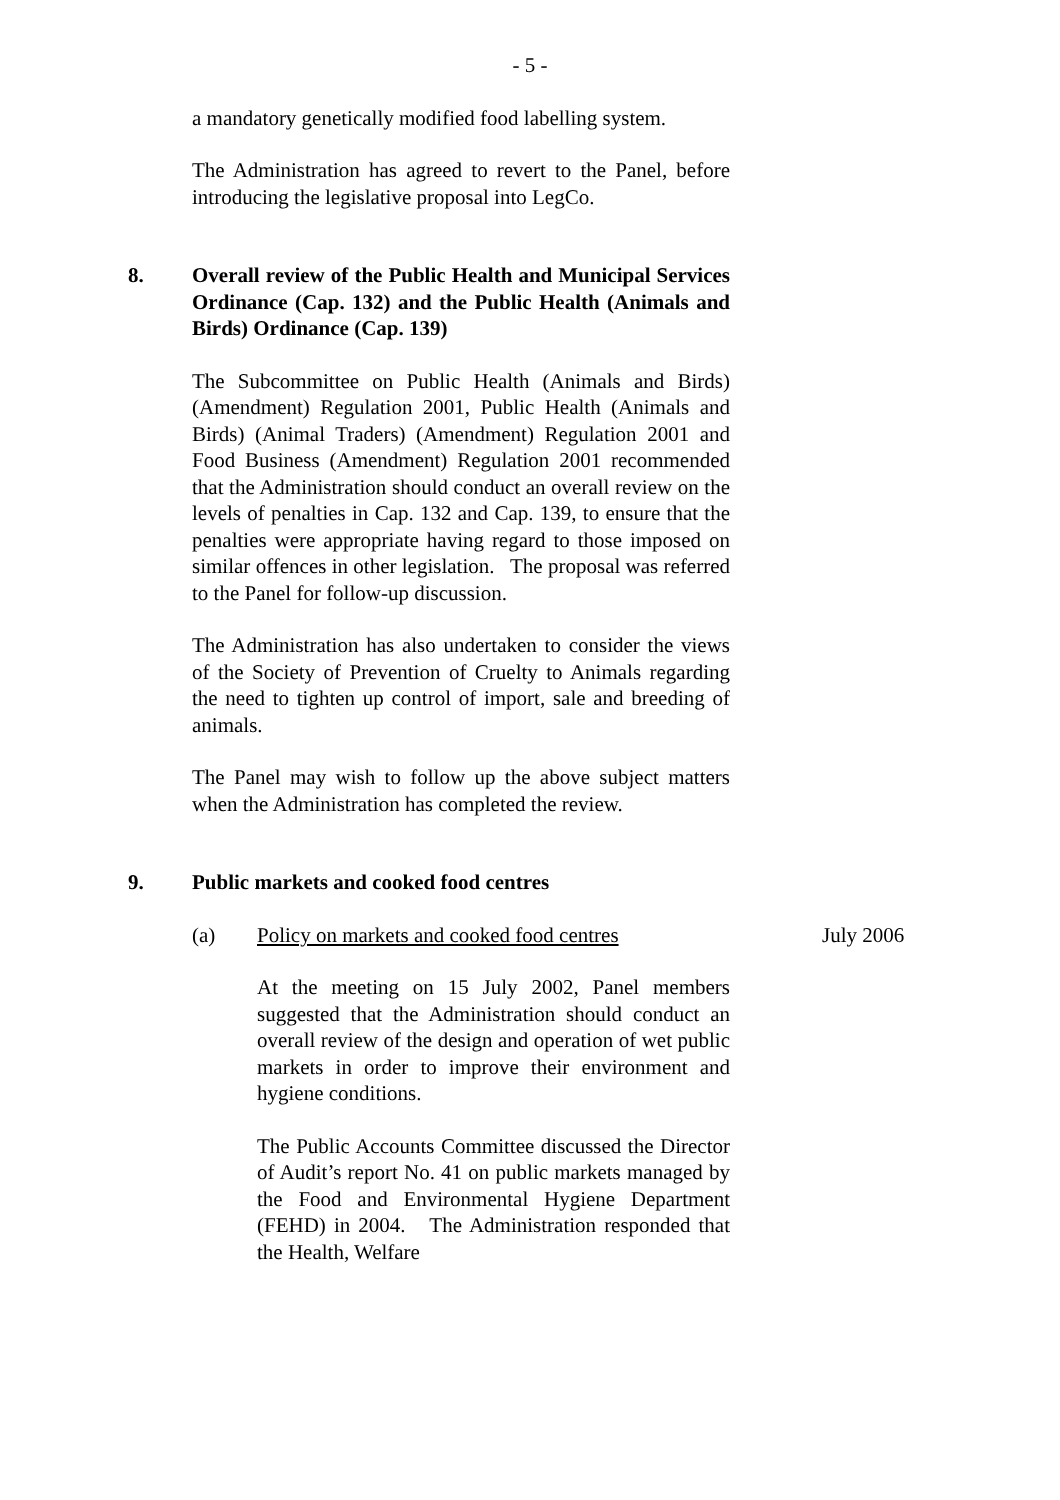- 5 -
a mandatory genetically modified food labelling system.
The Administration has agreed to revert to the Panel, before introducing the legislative proposal into LegCo.
8. Overall review of the Public Health and Municipal Services Ordinance (Cap. 132) and the Public Health (Animals and Birds) Ordinance (Cap. 139)
The Subcommittee on Public Health (Animals and Birds) (Amendment) Regulation 2001, Public Health (Animals and Birds) (Animal Traders) (Amendment) Regulation 2001 and Food Business (Amendment) Regulation 2001 recommended that the Administration should conduct an overall review on the levels of penalties in Cap. 132 and Cap. 139, to ensure that the penalties were appropriate having regard to those imposed on similar offences in other legislation. The proposal was referred to the Panel for follow-up discussion.
The Administration has also undertaken to consider the views of the Society of Prevention of Cruelty to Animals regarding the need to tighten up control of import, sale and breeding of animals.
The Panel may wish to follow up the above subject matters when the Administration has completed the review.
9. Public markets and cooked food centres
(a) Policy on markets and cooked food centres
July 2006
At the meeting on 15 July 2002, Panel members suggested that the Administration should conduct an overall review of the design and operation of wet public markets in order to improve their environment and hygiene conditions.
The Public Accounts Committee discussed the Director of Audit’s report No. 41 on public markets managed by the Food and Environmental Hygiene Department (FEHD) in 2004. The Administration responded that the Health, Welfare